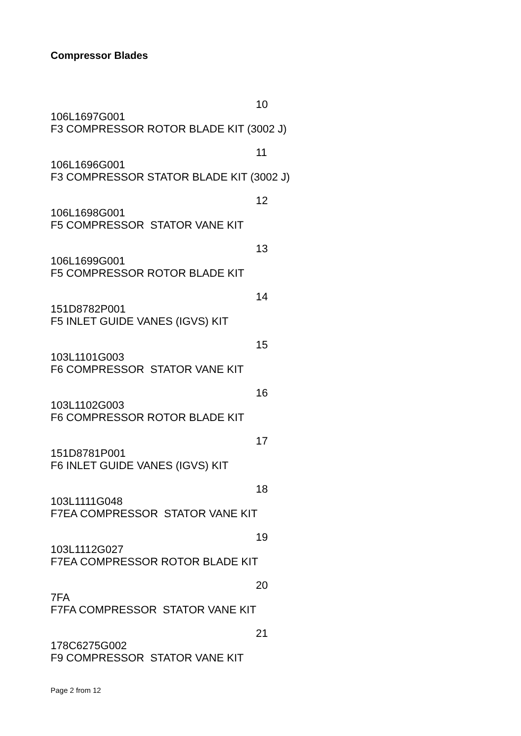Compressor Blades
10
106L1697G001
F3 COMPRESSOR ROTOR BLADE KIT (3002 J)
11
106L1696G001
F3 COMPRESSOR STATOR BLADE KIT (3002 J)
12
106L1698G001
F5 COMPRESSOR STATOR VANE KIT
13
106L1699G001
F5 COMPRESSOR ROTOR BLADE KIT
14
151D8782P001
F5 INLET GUIDE VANES (IGVS) KIT
15
103L1101G003
F6 COMPRESSOR STATOR VANE KIT
16
103L1102G003
F6 COMPRESSOR ROTOR BLADE KIT
17
151D8781P001
F6 INLET GUIDE VANES (IGVS) KIT
18
103L1111G048
F7EA COMPRESSOR STATOR VANE KIT
19
103L1112G027
F7EA COMPRESSOR ROTOR BLADE KIT
20
7FA
F7FA COMPRESSOR STATOR VANE KIT
21
178C6275G002
F9 COMPRESSOR STATOR VANE KIT
Page 2 from 12